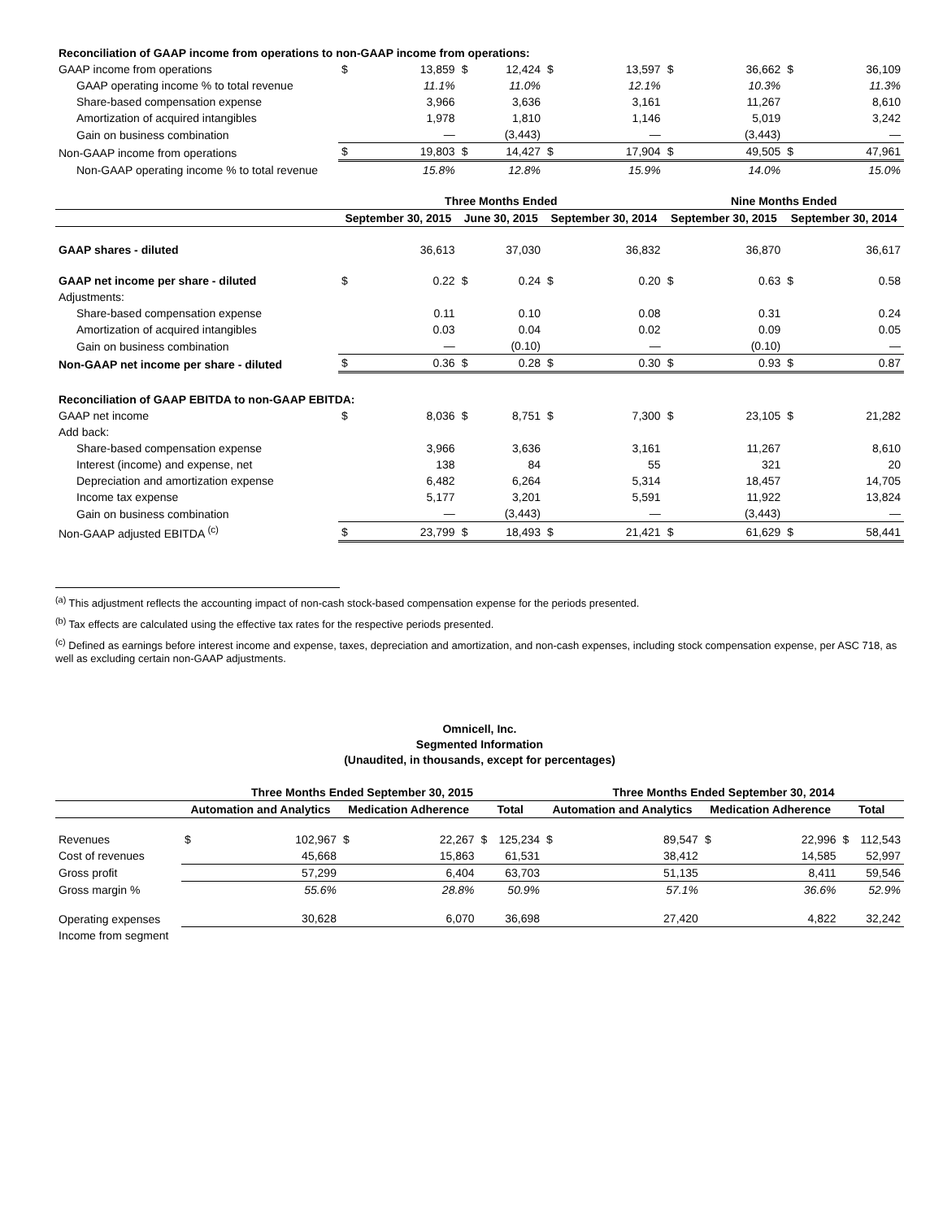| Reconciliation of GAAP income from operations to non-GAAP income from operations: | | | | | | | | | | |
| GAAP income from operations | $ | 13,859 | $ | 12,424 | $ | 13,597 | $ | 36,662 | $ | 36,109 |
| GAAP operating income % to total revenue | | 11.1% | | 11.0% | | 12.1% | | 10.3% | | 11.3% |
| Share-based compensation expense | | 3,966 | | 3,636 | | 3,161 | | 11,267 | | 8,610 |
| Amortization of acquired intangibles | | 1,978 | | 1,810 | | 1,146 | | 5,019 | | 3,242 |
| Gain on business combination | | — | | (3,443) | | — | | (3,443) | | — |
| Non-GAAP income from operations | $ | 19,803 | $ | 14,427 | $ | 17,904 | $ | 49,505 | $ | 47,961 |
| Non-GAAP operating income % to total revenue | | 15.8% | | 12.8% | | 15.9% | | 14.0% | | 15.0% |
| | Three Months Ended | | | | | | Nine Months Ended | | | |
| | September 30, 2015 | | June 30, 2015 | | September 30, 2014 | | September 30, 2015 | | September 30, 2014 | |
| GAAP shares - diluted | | 36,613 | | 37,030 | | 36,832 | | 36,870 | | 36,617 |
| GAAP net income per share - diluted | $ | 0.22 | $ | 0.24 | $ | 0.20 | $ | 0.63 | $ | 0.58 |
| Adjustments: | | | | | | | | | | |
| Share-based compensation expense | | 0.11 | | 0.10 | | 0.08 | | 0.31 | | 0.24 |
| Amortization of acquired intangibles | | 0.03 | | 0.04 | | 0.02 | | 0.09 | | 0.05 |
| Gain on business combination | | — | | (0.10) | | — | | (0.10) | | — |
| Non-GAAP net income per share - diluted | $ | 0.36 | $ | 0.28 | $ | 0.30 | $ | 0.93 | $ | 0.87 |
| Reconciliation of GAAP EBITDA to non-GAAP EBITDA: | | | | | | | | | | |
| GAAP net income | $ | 8,036 | $ | 8,751 | $ | 7,300 | $ | 23,105 | $ | 21,282 |
| Add back: | | | | | | | | | | |
| Share-based compensation expense | | 3,966 | | 3,636 | | 3,161 | | 11,267 | | 8,610 |
| Interest (income) and expense, net | | 138 | | 84 | | 55 | | 321 | | 20 |
| Depreciation and amortization expense | | 6,482 | | 6,264 | | 5,314 | | 18,457 | | 14,705 |
| Income tax expense | | 5,177 | | 3,201 | | 5,591 | | 11,922 | | 13,824 |
| Gain on business combination | | — | | (3,443) | | — | | (3,443) | | — |
| Non-GAAP adjusted EBITDA <sup>(c)</sup> | $ | 23,799 | $ | 18,493 | $ | 21,421 | $ | 61,629 | $ | 58,441 |
<sup>(a)</sup> This adjustment reflects the accounting impact of non-cash stock-based compensation expense for the periods presented.
<sup>(b)</sup> Tax effects are calculated using the effective tax rates for the respective periods presented.
<sup>(c)</sup> Defined as earnings before interest income and expense, taxes, depreciation and amortization, and non-cash expenses, including stock compensation expense, per ASC 718, as well as excluding certain non-GAAP adjustments.
Omnicell, Inc.
Segmented Information
(Unaudited, in thousands, except for percentages)
| | Three Months Ended September 30, 2015 | | | | | | Three Months Ended September 30, 2014 | | | | | |
| --- | --- | --- | --- | --- | --- | --- | --- | --- | --- | --- | --- | --- |
| | Automation and Analytics | | Medication Adherence | | Total | | Automation and Analytics | | Medication Adherence | | Total | |
| Revenues | $ | 102,967 | $ | 22,267 | $ | 125,234 | $ | 89,547 | $ | 22,996 | $ | 112,543 |
| Cost of revenues | | 45,668 | | 15,863 | | 61,531 | | 38,412 | | 14,585 | | 52,997 |
| Gross profit | | 57,299 | | 6,404 | | 63,703 | | 51,135 | | 8,411 | | 59,546 |
| Gross margin % | | 55.6% | | 28.8% | | 50.9% | | 57.1% | | 36.6% | | 52.9% |
| Operating expenses | | 30,628 | | 6,070 | | 36,698 | | 27,420 | | 4,822 | | 32,242 |
| Income from segment | | | | | | | | | | | | |